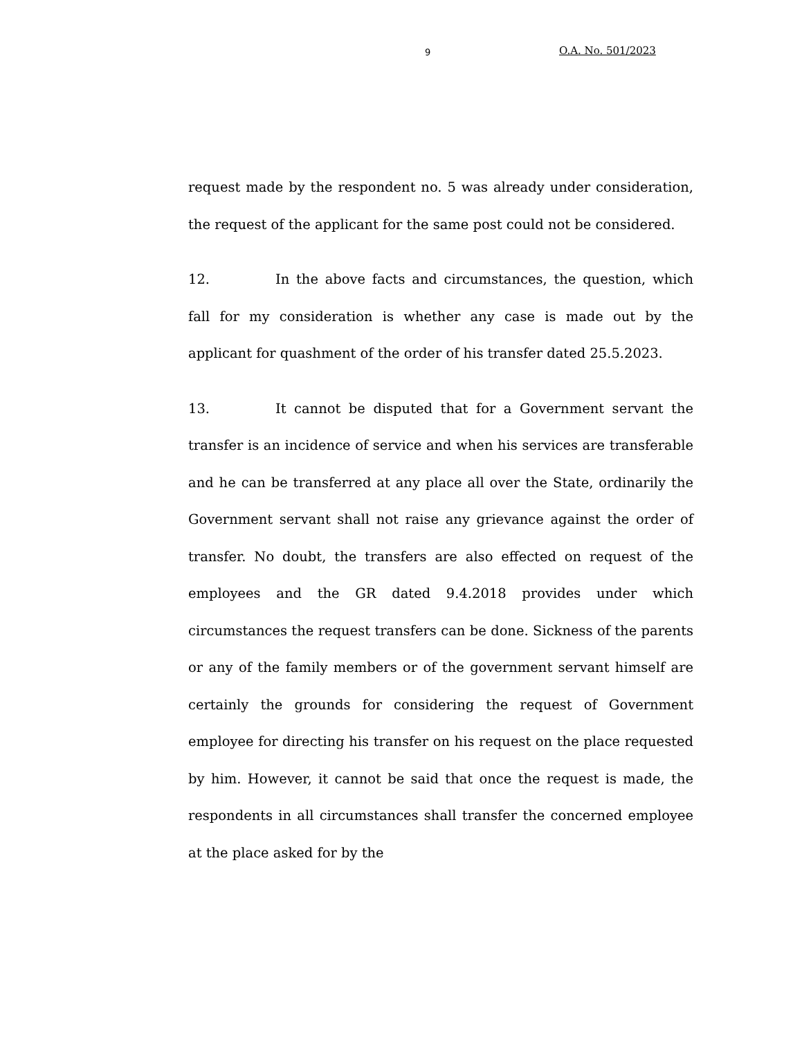9 O.A. No. 501/2023
request made by the respondent no. 5 was already under consideration, the request of the applicant for the same post could not be considered.
12. In the above facts and circumstances, the question, which fall for my consideration is whether any case is made out by the applicant for quashment of the order of his transfer dated 25.5.2023.
13. It cannot be disputed that for a Government servant the transfer is an incidence of service and when his services are transferable and he can be transferred at any place all over the State, ordinarily the Government servant shall not raise any grievance against the order of transfer. No doubt, the transfers are also effected on request of the employees and the GR dated 9.4.2018 provides under which circumstances the request transfers can be done. Sickness of the parents or any of the family members or of the government servant himself are certainly the grounds for considering the request of Government employee for directing his transfer on his request on the place requested by him. However, it cannot be said that once the request is made, the respondents in all circumstances shall transfer the concerned employee at the place asked for by the